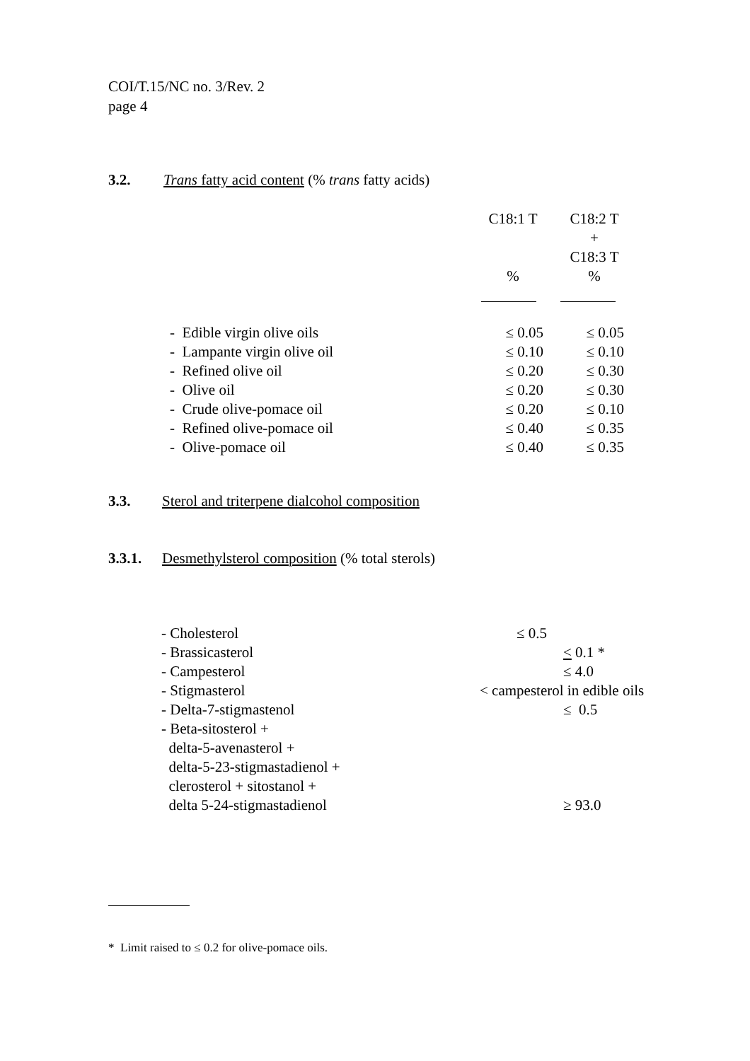COI/T.15/NC no. 3/Rev. 2
page 4
3.2. Trans fatty acid content (% trans fatty acids)
| | C18:1 T % | C18:2 T + C18:3 T % |
| - Edible virgin olive oils | ≤ 0.05 | ≤ 0.05 |
| - Lampante virgin olive oil | ≤ 0.10 | ≤ 0.10 |
| - Refined olive oil | ≤ 0.20 | ≤ 0.30 |
| - Olive oil | ≤ 0.20 | ≤ 0.30 |
| - Crude olive-pomace oil | ≤ 0.20 | ≤ 0.10 |
| - Refined olive-pomace oil | ≤ 0.40 | ≤ 0.35 |
| - Olive-pomace oil | ≤ 0.40 | ≤ 0.35 |
3.3. Sterol and triterpene dialcohol composition
3.3.1. Desmethylsterol composition (% total sterols)
| - Cholesterol | ≤ 0.5 |
| - Brassicasterol | < 0.1 * |
| - Campesterol | ≤ 4.0 |
| - Stigmasterol | < campesterol in edible oils |
| - Delta-7-stigmastenol | ≤ 0.5 |
| - Beta-sitosterol + delta-5-avenasterol + delta-5-23-stigmastadienol + clerosterol + sitostanol + delta 5-24-stigmastadienol | ≥ 93.0 |
* Limit raised to ≤ 0.2 for olive-pomace oils.